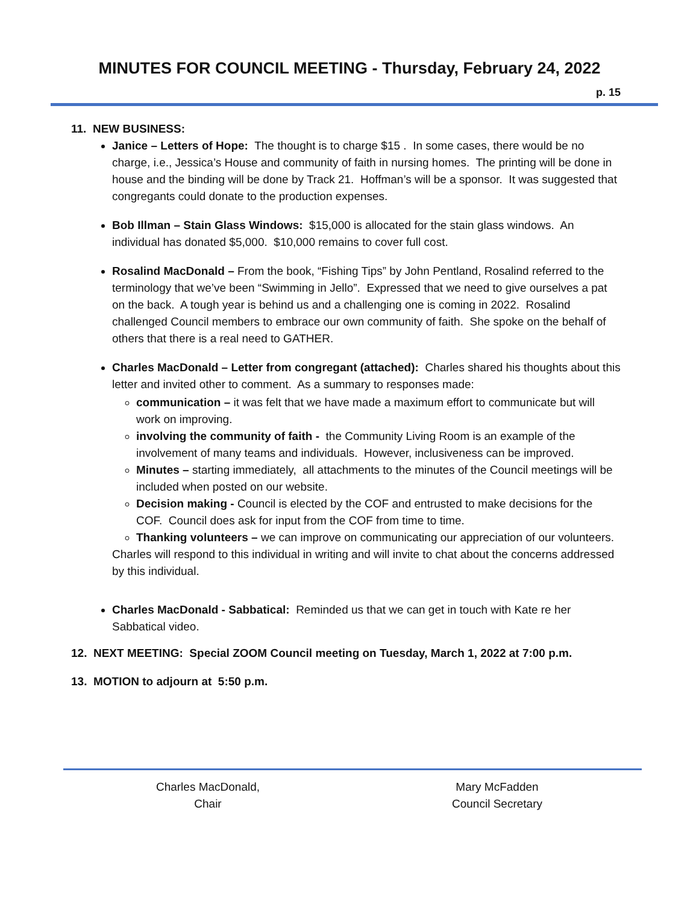MINUTES FOR COUNCIL MEETING - Thursday, February 24, 2022
p. 15
11. NEW BUSINESS:
Janice – Letters of Hope: The thought is to charge $15 . In some cases, there would be no charge, i.e., Jessica’s House and community of faith in nursing homes. The printing will be done in house and the binding will be done by Track 21. Hoffman’s will be a sponsor. It was suggested that congregants could donate to the production expenses.
Bob Illman – Stain Glass Windows: $15,000 is allocated for the stain glass windows. An individual has donated $5,000. $10,000 remains to cover full cost.
Rosalind MacDonald – From the book, “Fishing Tips” by John Pentland, Rosalind referred to the terminology that we’ve been “Swimming in Jello”. Expressed that we need to give ourselves a pat on the back. A tough year is behind us and a challenging one is coming in 2022. Rosalind challenged Council members to embrace our own community of faith. She spoke on the behalf of others that there is a real need to GATHER.
Charles MacDonald – Letter from congregant (attached): Charles shared his thoughts about this letter and invited other to comment. As a summary to responses made:
communication – it was felt that we have made a maximum effort to communicate but will work on improving.
involving the community of faith - the Community Living Room is an example of the involvement of many teams and individuals. However, inclusiveness can be improved.
Minutes – starting immediately, all attachments to the minutes of the Council meetings will be included when posted on our website.
Decision making - Council is elected by the COF and entrusted to make decisions for the COF. Council does ask for input from the COF from time to time.
Thanking volunteers – we can improve on communicating our appreciation of our volunteers.
Charles will respond to this individual in writing and will invite to chat about the concerns addressed by this individual.
Charles MacDonald - Sabbatical: Reminded us that we can get in touch with Kate re her Sabbatical video.
12. NEXT MEETING: Special ZOOM Council meeting on Tuesday, March 1, 2022 at 7:00 p.m.
13. MOTION to adjourn at 5:50 p.m.
Charles MacDonald,
Chair
Mary McFadden
Council Secretary